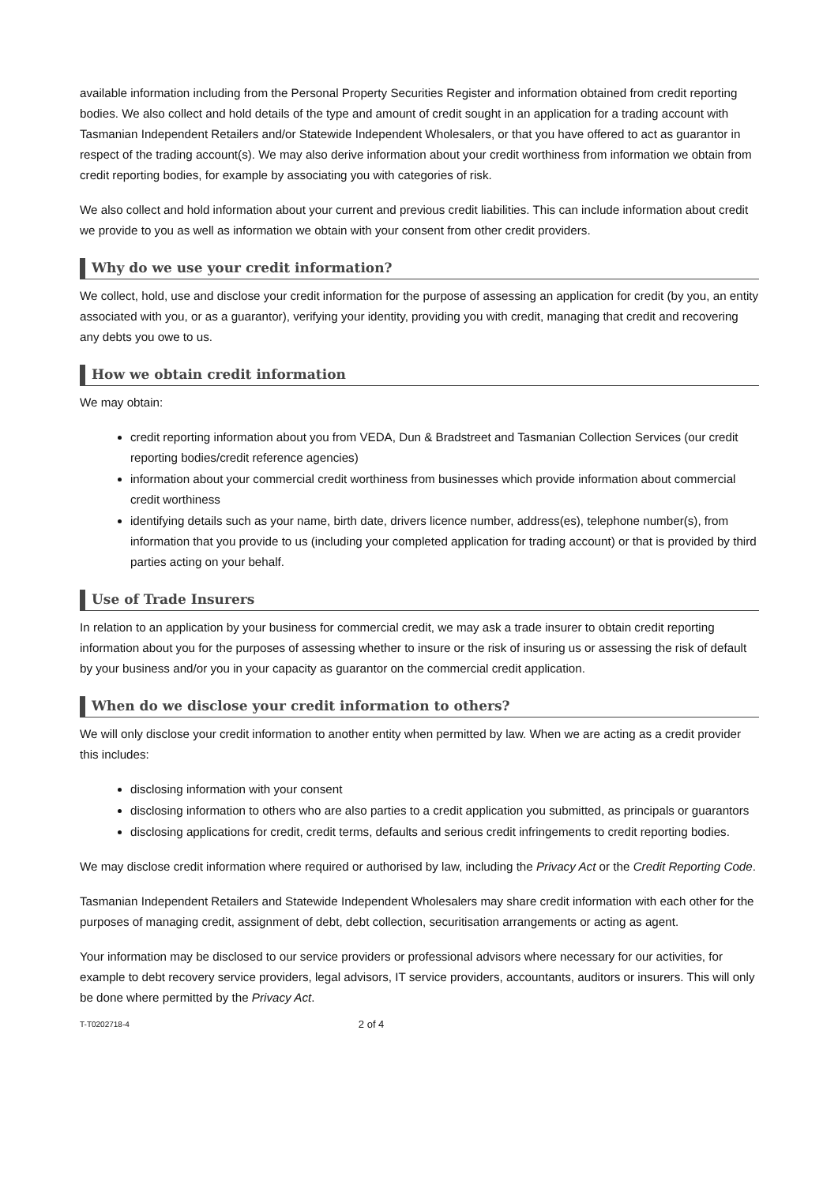available information including from the Personal Property Securities Register and information obtained from credit reporting bodies. We also collect and hold details of the type and amount of credit sought in an application for a trading account with Tasmanian Independent Retailers and/or Statewide Independent Wholesalers, or that you have offered to act as guarantor in respect of the trading account(s). We may also derive information about your credit worthiness from information we obtain from credit reporting bodies, for example by associating you with categories of risk.
We also collect and hold information about your current and previous credit liabilities. This can include information about credit we provide to you as well as information we obtain with your consent from other credit providers.
Why do we use your credit information?
We collect, hold, use and disclose your credit information for the purpose of assessing an application for credit (by you, an entity associated with you, or as a guarantor), verifying your identity, providing you with credit, managing that credit and recovering any debts you owe to us.
How we obtain credit information
We may obtain:
credit reporting information about you from VEDA, Dun & Bradstreet and Tasmanian Collection Services (our credit reporting bodies/credit reference agencies)
information about your commercial credit worthiness from businesses which provide information about commercial credit worthiness
identifying details such as your name, birth date, drivers licence number, address(es), telephone number(s), from information that you provide to us (including your completed application for trading account) or that is provided by third parties acting on your behalf.
Use of Trade Insurers
In relation to an application by your business for commercial credit, we may ask a trade insurer to obtain credit reporting information about you for the purposes of assessing whether to insure or the risk of insuring us or assessing the risk of default by your business and/or you in your capacity as guarantor on the commercial credit application.
When do we disclose your credit information to others?
We will only disclose your credit information to another entity when permitted by law. When we are acting as a credit provider this includes:
disclosing information with your consent
disclosing information to others who are also parties to a credit application you submitted, as principals or guarantors
disclosing applications for credit, credit terms, defaults and serious credit infringements to credit reporting bodies.
We may disclose credit information where required or authorised by law, including the Privacy Act or the Credit Reporting Code.
Tasmanian Independent Retailers and Statewide Independent Wholesalers may share credit information with each other for the purposes of managing credit, assignment of debt, debt collection, securitisation arrangements or acting as agent.
Your information may be disclosed to our service providers or professional advisors where necessary for our activities, for example to debt recovery service providers, legal advisors, IT service providers, accountants, auditors or insurers. This will only be done where permitted by the Privacy Act.
T-T0202718-4 2 of 4